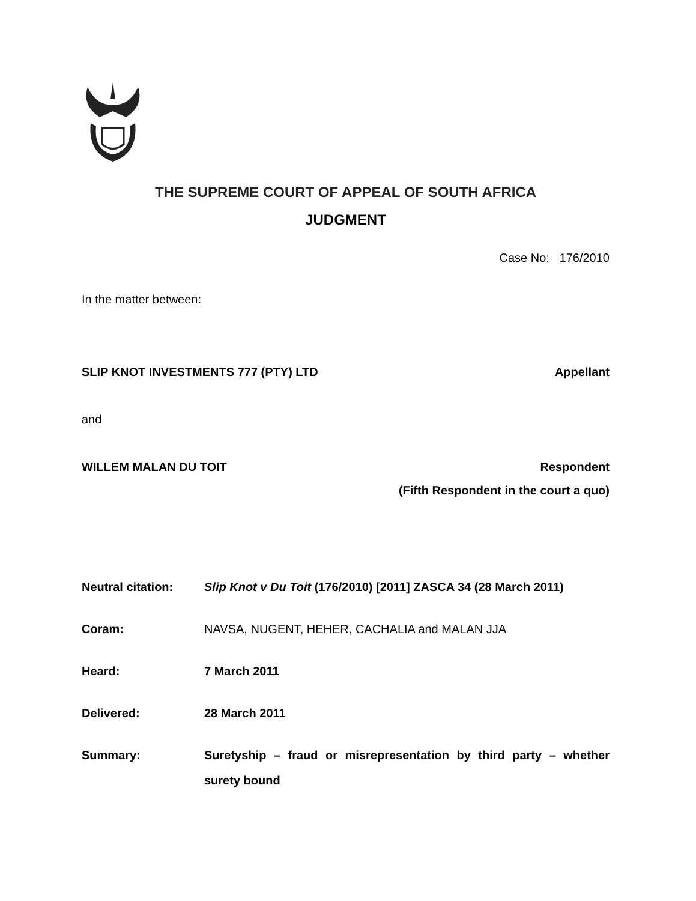THE SUPREME COURT OF APPEAL OF SOUTH AFRICA
JUDGMENT
Case No: 176/2010
In the matter between:
SLIP KNOT INVESTMENTS 777 (PTY) LTD Appellant
and
WILLEM MALAN DU TOIT Respondent
(Fifth Respondent in the court a quo)
Neutral citation: Slip Knot v Du Toit (176/2010) [2011] ZASCA 34 (28 March 2011)
Coram: NAVSA, NUGENT, HEHER, CACHALIA and MALAN JJA
Heard: 7 March 2011
Delivered: 28 March 2011
Summary: Suretyship – fraud or misrepresentation by third party – whether surety bound